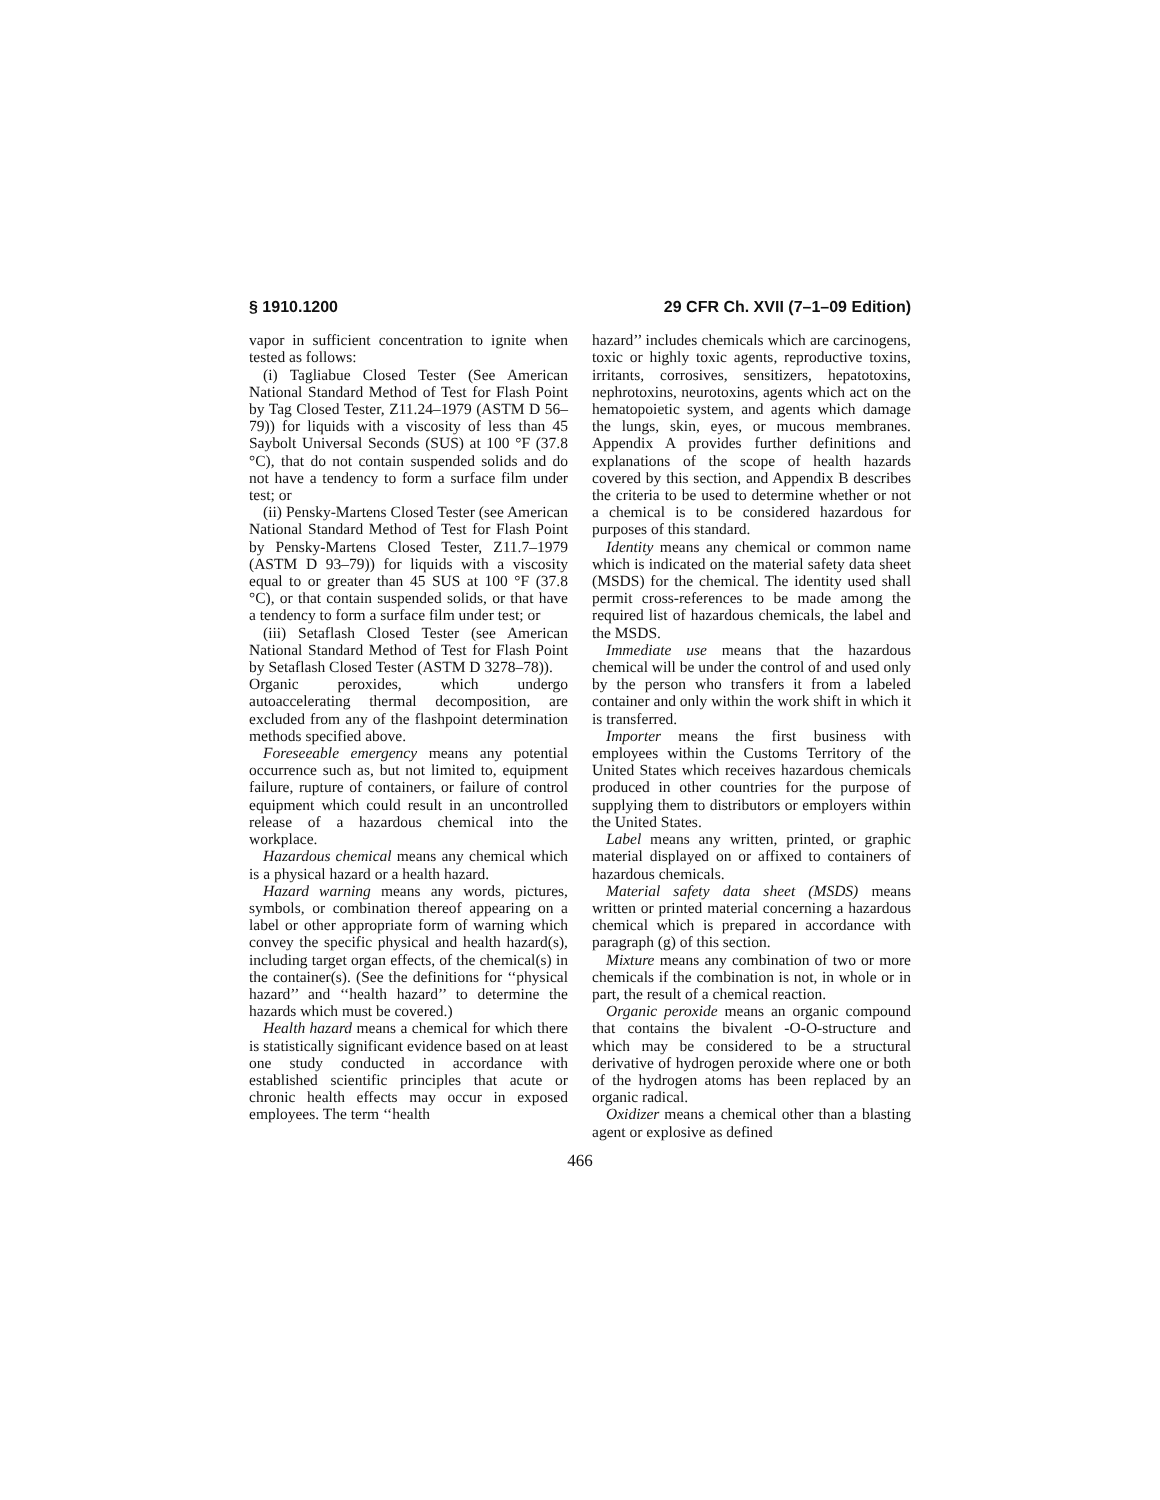§ 1910.1200 29 CFR Ch. XVII (7–1–09 Edition)
vapor in sufficient concentration to ignite when tested as follows:
(i) Tagliabue Closed Tester (See American National Standard Method of Test for Flash Point by Tag Closed Tester, Z11.24–1979 (ASTM D 56–79)) for liquids with a viscosity of less than 45 Saybolt Universal Seconds (SUS) at 100 °F (37.8 °C), that do not contain suspended solids and do not have a tendency to form a surface film under test; or
(ii) Pensky-Martens Closed Tester (see American National Standard Method of Test for Flash Point by Pensky-Martens Closed Tester, Z11.7–1979 (ASTM D 93–79)) for liquids with a viscosity equal to or greater than 45 SUS at 100 °F (37.8 °C), or that contain suspended solids, or that have a tendency to form a surface film under test; or
(iii) Setaflash Closed Tester (see American National Standard Method of Test for Flash Point by Setaflash Closed Tester (ASTM D 3278–78)).
Organic peroxides, which undergo autoaccelerating thermal decomposition, are excluded from any of the flashpoint determination methods specified above.
Foreseeable emergency means any potential occurrence such as, but not limited to, equipment failure, rupture of containers, or failure of control equipment which could result in an uncontrolled release of a hazardous chemical into the workplace.
Hazardous chemical means any chemical which is a physical hazard or a health hazard.
Hazard warning means any words, pictures, symbols, or combination thereof appearing on a label or other appropriate form of warning which convey the specific physical and health hazard(s), including target organ effects, of the chemical(s) in the container(s). (See the definitions for ‘‘physical hazard’’ and ‘‘health hazard’’ to determine the hazards which must be covered.)
Health hazard means a chemical for which there is statistically significant evidence based on at least one study conducted in accordance with established scientific principles that acute or chronic health effects may occur in exposed employees. The term ‘‘health
hazard’’ includes chemicals which are carcinogens, toxic or highly toxic agents, reproductive toxins, irritants, corrosives, sensitizers, hepatotoxins, nephrotoxins, neurotoxins, agents which act on the hematopoietic system, and agents which damage the lungs, skin, eyes, or mucous membranes. Appendix A provides further definitions and explanations of the scope of health hazards covered by this section, and Appendix B describes the criteria to be used to determine whether or not a chemical is to be considered hazardous for purposes of this standard.
Identity means any chemical or common name which is indicated on the material safety data sheet (MSDS) for the chemical. The identity used shall permit cross-references to be made among the required list of hazardous chemicals, the label and the MSDS.
Immediate use means that the hazardous chemical will be under the control of and used only by the person who transfers it from a labeled container and only within the work shift in which it is transferred.
Importer means the first business with employees within the Customs Territory of the United States which receives hazardous chemicals produced in other countries for the purpose of supplying them to distributors or employers within the United States.
Label means any written, printed, or graphic material displayed on or affixed to containers of hazardous chemicals.
Material safety data sheet (MSDS) means written or printed material concerning a hazardous chemical which is prepared in accordance with paragraph (g) of this section.
Mixture means any combination of two or more chemicals if the combination is not, in whole or in part, the result of a chemical reaction.
Organic peroxide means an organic compound that contains the bivalent -O-O-structure and which may be considered to be a structural derivative of hydrogen peroxide where one or both of the hydrogen atoms has been replaced by an organic radical.
Oxidizer means a chemical other than a blasting agent or explosive as defined
466